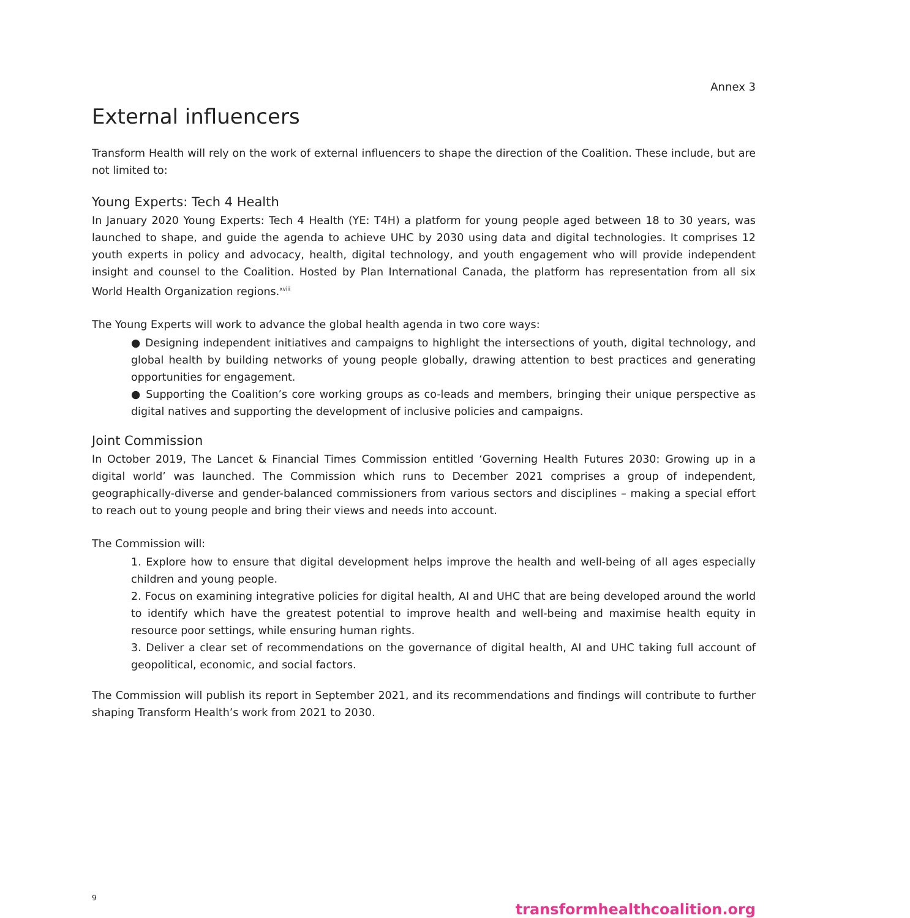Annex 3
External influencers
Transform Health will rely on the work of external influencers to shape the direction of the Coalition. These include, but are not limited to:
Young Experts: Tech 4 Health
In January 2020 Young Experts: Tech 4 Health (YE: T4H) a platform for young people aged between 18 to 30 years, was launched to shape, and guide the agenda to achieve UHC by 2030 using data and digital technologies. It comprises 12 youth experts in policy and advocacy, health, digital technology, and youth engagement who will provide independent insight and counsel to the Coalition. Hosted by Plan International Canada, the platform has representation from all six World Health Organization regions.<sup>xviii</sup>
The Young Experts will work to advance the global health agenda in two core ways:
● Designing independent initiatives and campaigns to highlight the intersections of youth, digital technology, and global health by building networks of young people globally, drawing attention to best practices and generating opportunities for engagement.
● Supporting the Coalition’s core working groups as co-leads and members, bringing their unique perspective as digital natives and supporting the development of inclusive policies and campaigns.
Joint Commission
In October 2019, The Lancet & Financial Times Commission entitled ‘Governing Health Futures 2030: Growing up in a digital world’ was launched. The Commission which runs to December 2021 comprises a group of independent, geographically-diverse and gender-balanced commissioners from various sectors and disciplines – making a special effort to reach out to young people and bring their views and needs into account.
The Commission will:
1. Explore how to ensure that digital development helps improve the health and well-being of all ages especially children and young people.
2. Focus on examining integrative policies for digital health, AI and UHC that are being developed around the world to identify which have the greatest potential to improve health and well-being and maximise health equity in resource poor settings, while ensuring human rights.
3. Deliver a clear set of recommendations on the governance of digital health, AI and UHC taking full account of geopolitical, economic, and social factors.
The Commission will publish its report in September 2021, and its recommendations and findings will contribute to further shaping Transform Health’s work from 2021 to 2030.
9 transformhealthcoalition.org